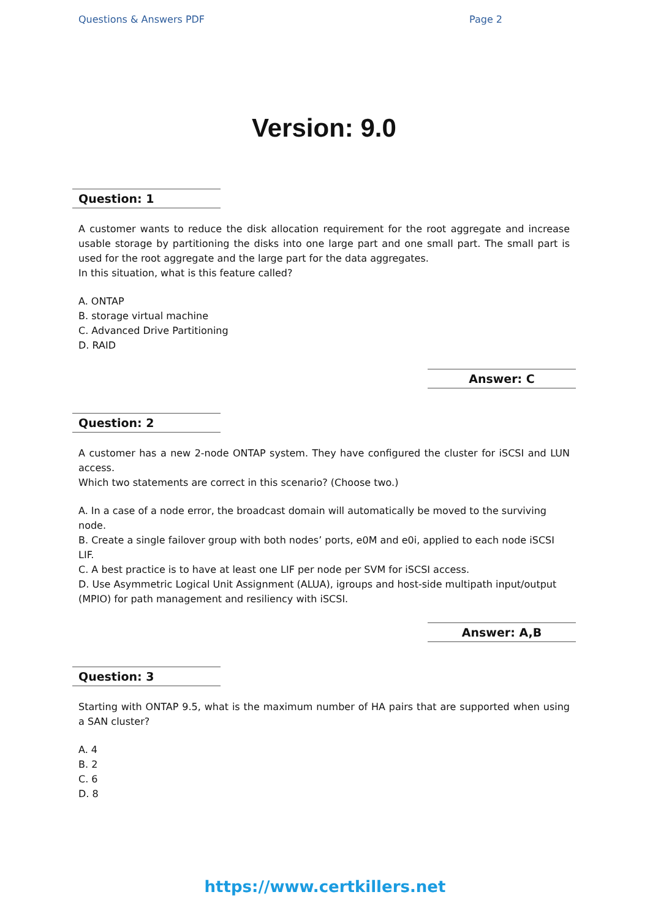Questions & Answers PDF Page 2
Version: 9.0
Question: 1
A customer wants to reduce the disk allocation requirement for the root aggregate and increase usable storage by partitioning the disks into one large part and one small part. The small part is used for the root aggregate and the large part for the data aggregates.
In this situation, what is this feature called?
A. ONTAP
B. storage virtual machine
C. Advanced Drive Partitioning
D. RAID
Answer: C
Question: 2
A customer has a new 2-node ONTAP system. They have configured the cluster for iSCSI and LUN access.
Which two statements are correct in this scenario? (Choose two.)
A. In a case of a node error, the broadcast domain will automatically be moved to the surviving node.
B. Create a single failover group with both nodes’ ports, e0M and e0i, applied to each node iSCSI LIF.
C. A best practice is to have at least one LIF per node per SVM for iSCSI access.
D. Use Asymmetric Logical Unit Assignment (ALUA), igroups and host-side multipath input/output (MPIO) for path management and resiliency with iSCSI.
Answer: A,B
Question: 3
Starting with ONTAP 9.5, what is the maximum number of HA pairs that are supported when using a SAN cluster?
A. 4
B. 2
C. 6
D. 8
https://www.certkillers.net